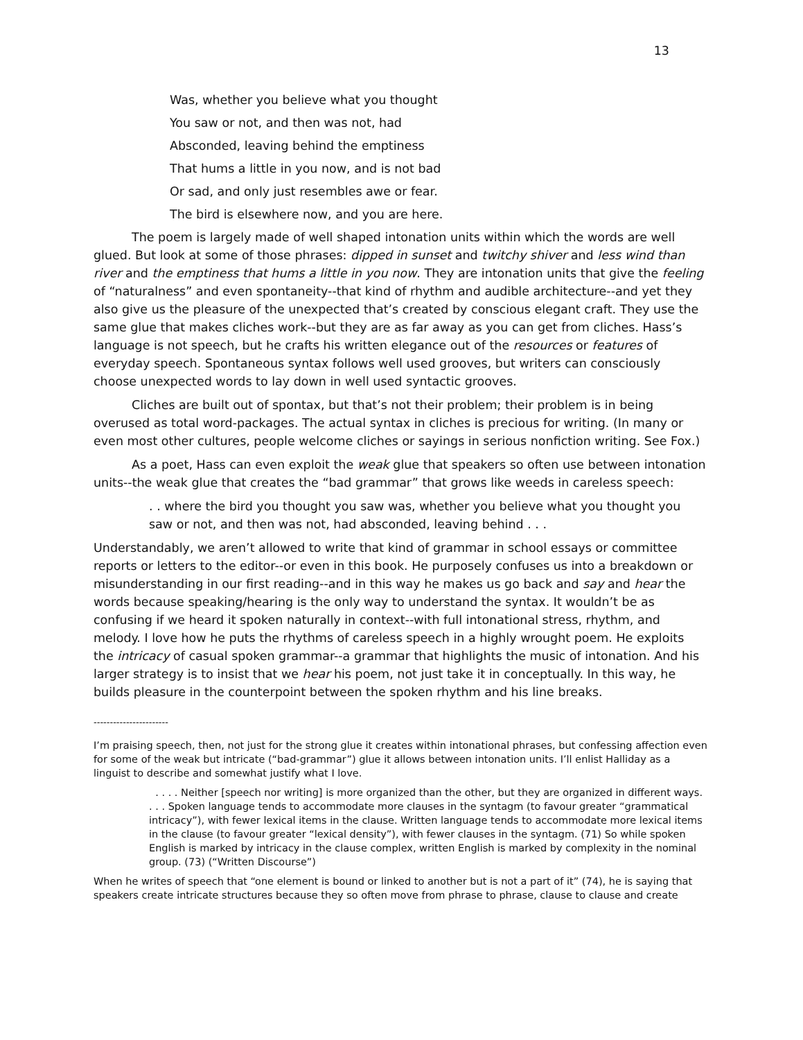13
Was, whether you believe what you thought
You saw or not, and then was not, had
Absconded, leaving behind the emptiness
That hums a little in you now, and is not bad
Or sad, and only just resembles awe or fear.
The bird is elsewhere now, and you are here.
The poem is largely made of well shaped intonation units within which the words are well glued. But look at some of those phrases: dipped in sunset and twitchy shiver and less wind than river and the emptiness that hums a little in you now. They are intonation units that give the feeling of “naturalness” and even spontaneity--that kind of rhythm and audible architecture--and yet they also give us the pleasure of the unexpected that’s created by conscious elegant craft. They use the same glue that makes cliches work--but they are as far away as you can get from cliches. Hass’s language is not speech, but he crafts his written elegance out of the resources or features of everyday speech. Spontaneous syntax follows well used grooves, but writers can consciously choose unexpected words to lay down in well used syntactic grooves.
Cliches are built out of spontax, but that’s not their problem; their problem is in being overused as total word-packages. The actual syntax in cliches is precious for writing. (In many or even most other cultures, people welcome cliches or sayings in serious nonfiction writing. See Fox.)
As a poet, Hass can even exploit the weak glue that speakers so often use between intonation units--the weak glue that creates the “bad grammar” that grows like weeds in careless speech:
. . where the bird you thought you saw was, whether you believe what you thought you saw or not, and then was not, had absconded, leaving behind . . .
Understandably, we aren’t allowed to write that kind of grammar in school essays or committee reports or letters to the editor--or even in this book. He purposely confuses us into a breakdown or misunderstanding in our first reading--and in this way he makes us go back and say and hear the words because speaking/hearing is the only way to understand the syntax. It wouldn’t be as confusing if we heard it spoken naturally in context--with full intonational stress, rhythm, and melody. I love how he puts the rhythms of careless speech in a highly wrought poem. He exploits the intricacy of casual spoken grammar--a grammar that highlights the music of intonation. And his larger strategy is to insist that we hear his poem, not just take it in conceptually. In this way, he builds pleasure in the counterpoint between the spoken rhythm and his line breaks.
-----------------------
I’m praising speech, then, not just for the strong glue it creates within intonational phrases, but confessing affection even for some of the weak but intricate (“bad-grammar”) glue it allows between intonation units. I’ll enlist Halliday as a linguist to describe and somewhat justify what I love.
. . . . Neither [speech nor writing] is more organized than the other, but they are organized in different ways. . . . Spoken language tends to accommodate more clauses in the syntagm (to favour greater “grammatical intricacy”), with fewer lexical items in the clause. Written language tends to accommodate more lexical items in the clause (to favour greater “lexical density”), with fewer clauses in the syntagm. (71) So while spoken English is marked by intricacy in the clause complex, written English is marked by complexity in the nominal group. (73) (“Written Discourse”)
When he writes of speech that “one element is bound or linked to another but is not a part of it” (74), he is saying that speakers create intricate structures because they so often move from phrase to phrase, clause to clause and create